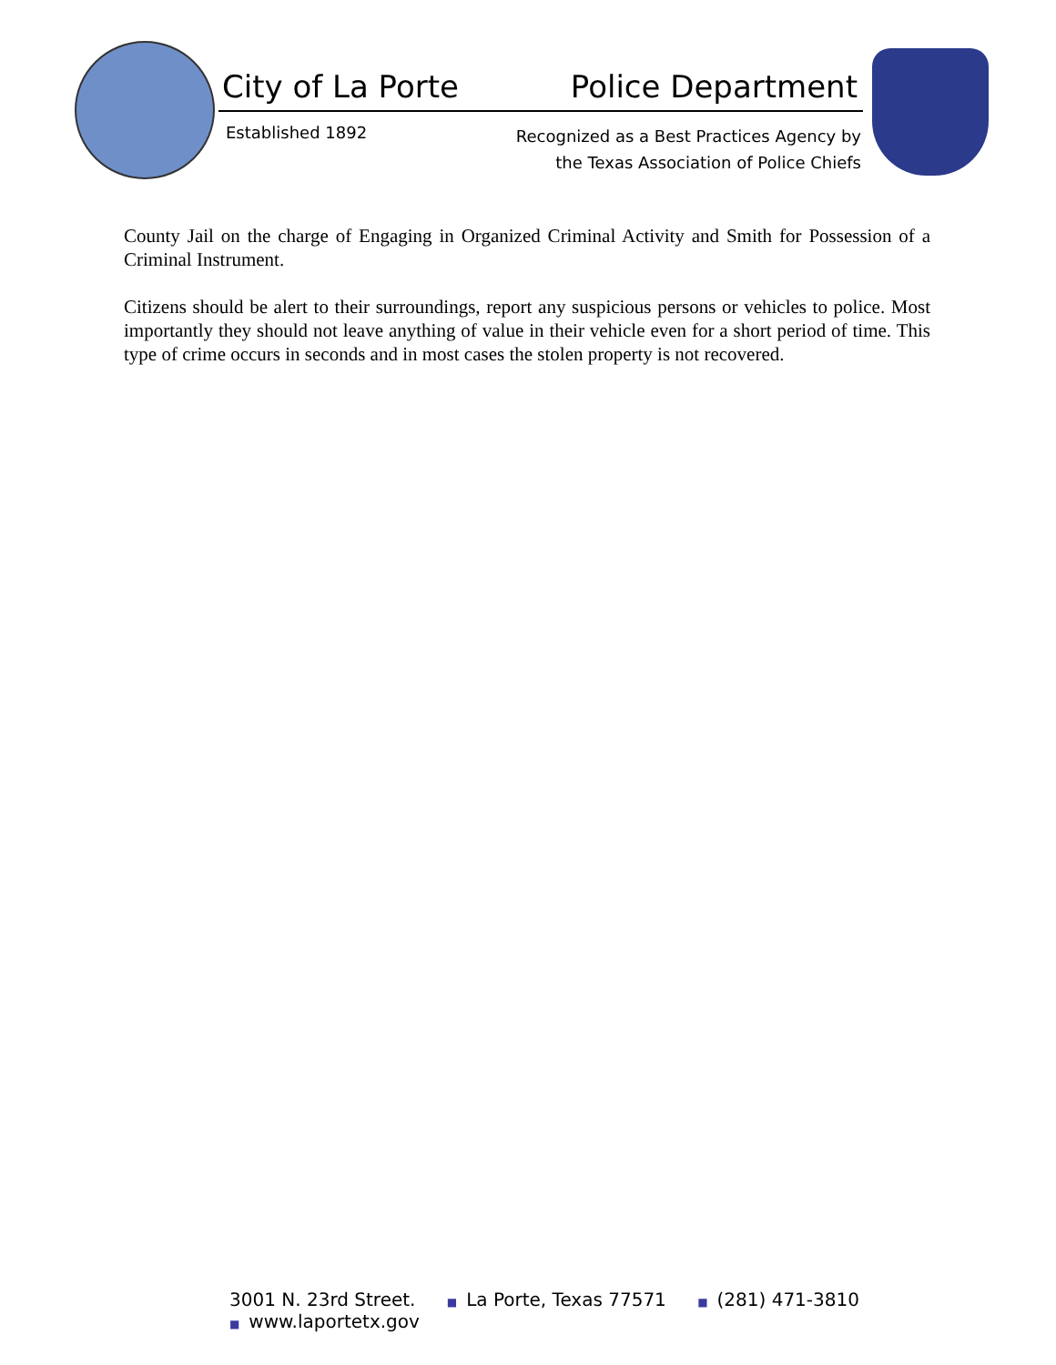City of La Porte Police Department
Established 1892
Recognized as a Best Practices Agency by
the Texas Association of Police Chiefs
County Jail on the charge of Engaging in Organized Criminal Activity and Smith for Possession of a Criminal Instrument.
Citizens should be alert to their surroundings, report any suspicious persons or vehicles to police. Most importantly they should not leave anything of value in their vehicle even for a short period of time. This type of crime occurs in seconds and in most cases the stolen property is not recovered.
3001 N. 23rd Street. ■ La Porte, Texas 77571 ■ (281) 471-3810 ■ www.laportetx.gov